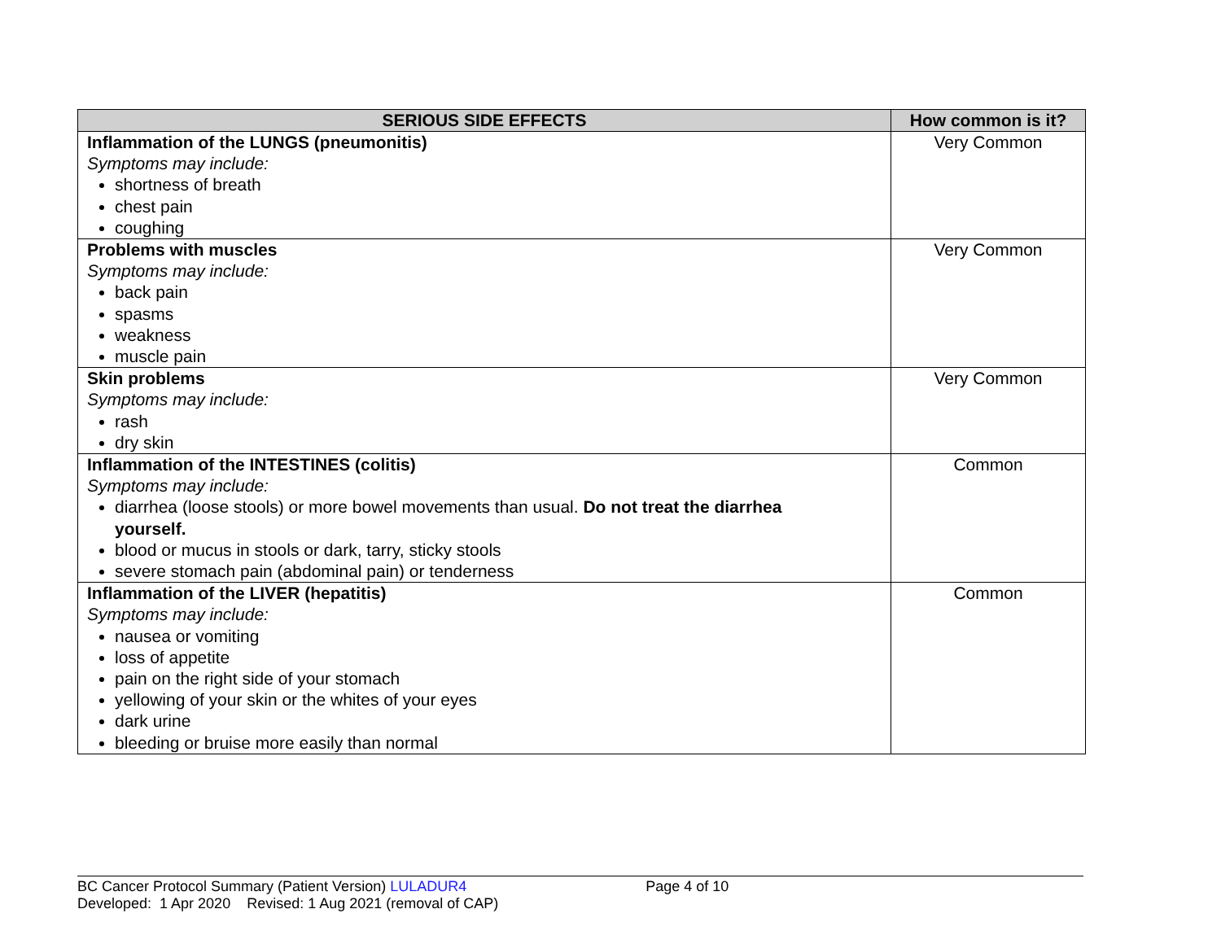| SERIOUS SIDE EFFECTS | How common is it? |
| --- | --- |
| Inflammation of the LUNGS (pneumonitis) Symptoms may include: shortness of breath chest pain coughing | Very Common |
| Problems with muscles Symptoms may include: back pain spasms weakness muscle pain | Very Common |
| Skin problems Symptoms may include: rash dry skin | Very Common |
| Inflammation of the INTESTINES (colitis) Symptoms may include: diarrhea (loose stools) or more bowel movements than usual. Do not treat the diarrhea yourself. blood or mucus in stools or dark, tarry, sticky stools severe stomach pain (abdominal pain) or tenderness | Common |
| Inflammation of the LIVER (hepatitis) Symptoms may include: nausea or vomiting loss of appetite pain on the right side of your stomach yellowing of your skin or the whites of your eyes dark urine bleeding or bruise more easily than normal | Common |
BC Cancer Protocol Summary (Patient Version) LULADUR4 Page 4 of 10
Developed: 1 Apr 2020 Revised: 1 Aug 2021 (removal of CAP)